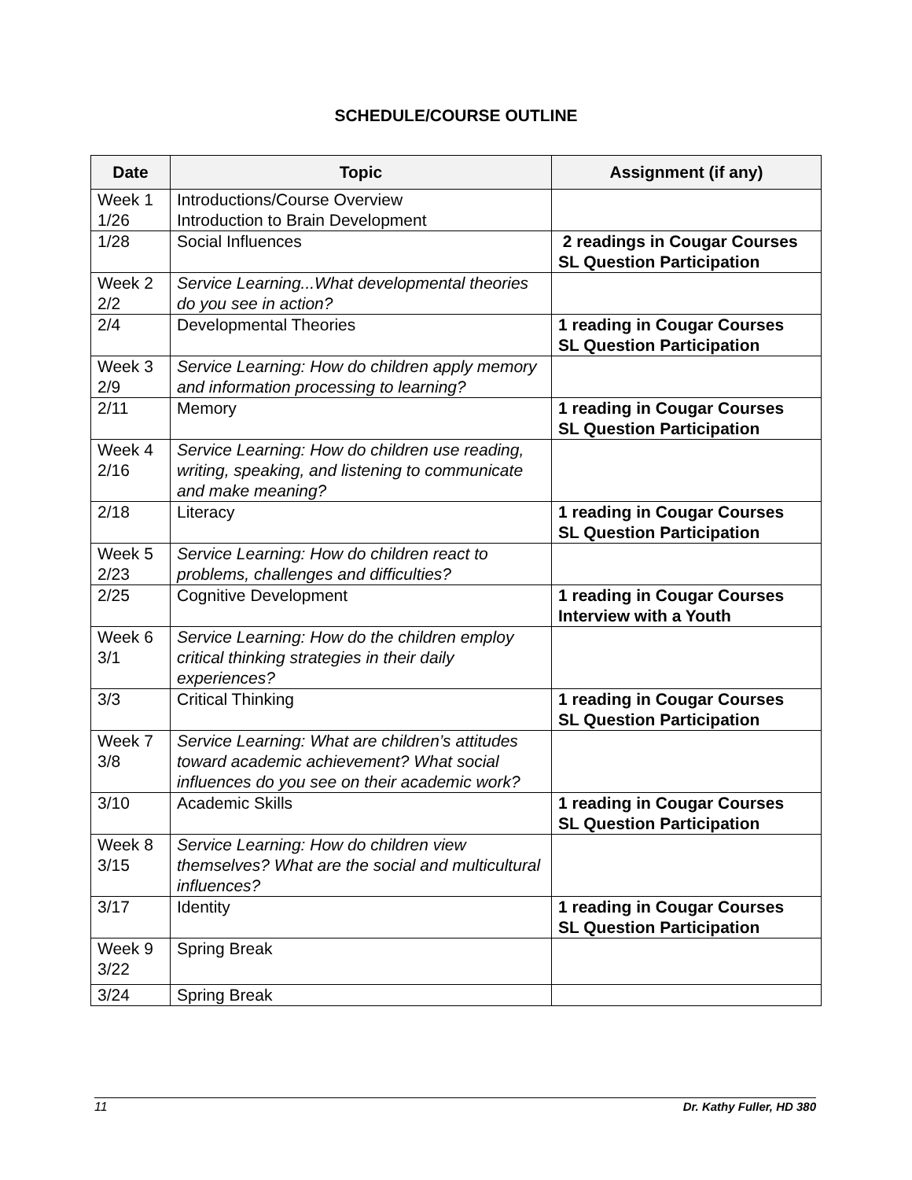SCHEDULE/COURSE OUTLINE
| Date | Topic | Assignment (if any) |
| --- | --- | --- |
| Week 1 1/26 | Introductions/Course Overview Introduction to Brain Development | |
| 1/28 | Social Influences | 2 readings in Cougar Courses SL Question Participation |
| Week 2 2/2 | Service Learning...What developmental theories do you see in action? | |
| 2/4 | Developmental Theories | 1 reading in Cougar Courses SL Question Participation |
| Week 3 2/9 | Service Learning: How do children apply memory and information processing to learning? | |
| 2/11 | Memory | 1 reading in Cougar Courses SL Question Participation |
| Week 4 2/16 | Service Learning: How do children use reading, writing, speaking, and listening to communicate and make meaning? | |
| 2/18 | Literacy | 1 reading in Cougar Courses SL Question Participation |
| Week 5 2/23 | Service Learning: How do children react to problems, challenges and difficulties? | |
| 2/25 | Cognitive Development | 1 reading in Cougar Courses Interview with a Youth |
| Week 6 3/1 | Service Learning: How do the children employ critical thinking strategies in their daily experiences? | |
| 3/3 | Critical Thinking | 1 reading in Cougar Courses SL Question Participation |
| Week 7 3/8 | Service Learning: What are children’s attitudes toward academic achievement? What social influences do you see on their academic work? | |
| 3/10 | Academic Skills | 1 reading in Cougar Courses SL Question Participation |
| Week 8 3/15 | Service Learning: How do children view themselves? What are the social and multicultural influences? | |
| 3/17 | Identity | 1 reading in Cougar Courses SL Question Participation |
| Week 9 3/22 | Spring Break | |
| 3/24 | Spring Break | |
11 Dr. Kathy Fuller, HD 380